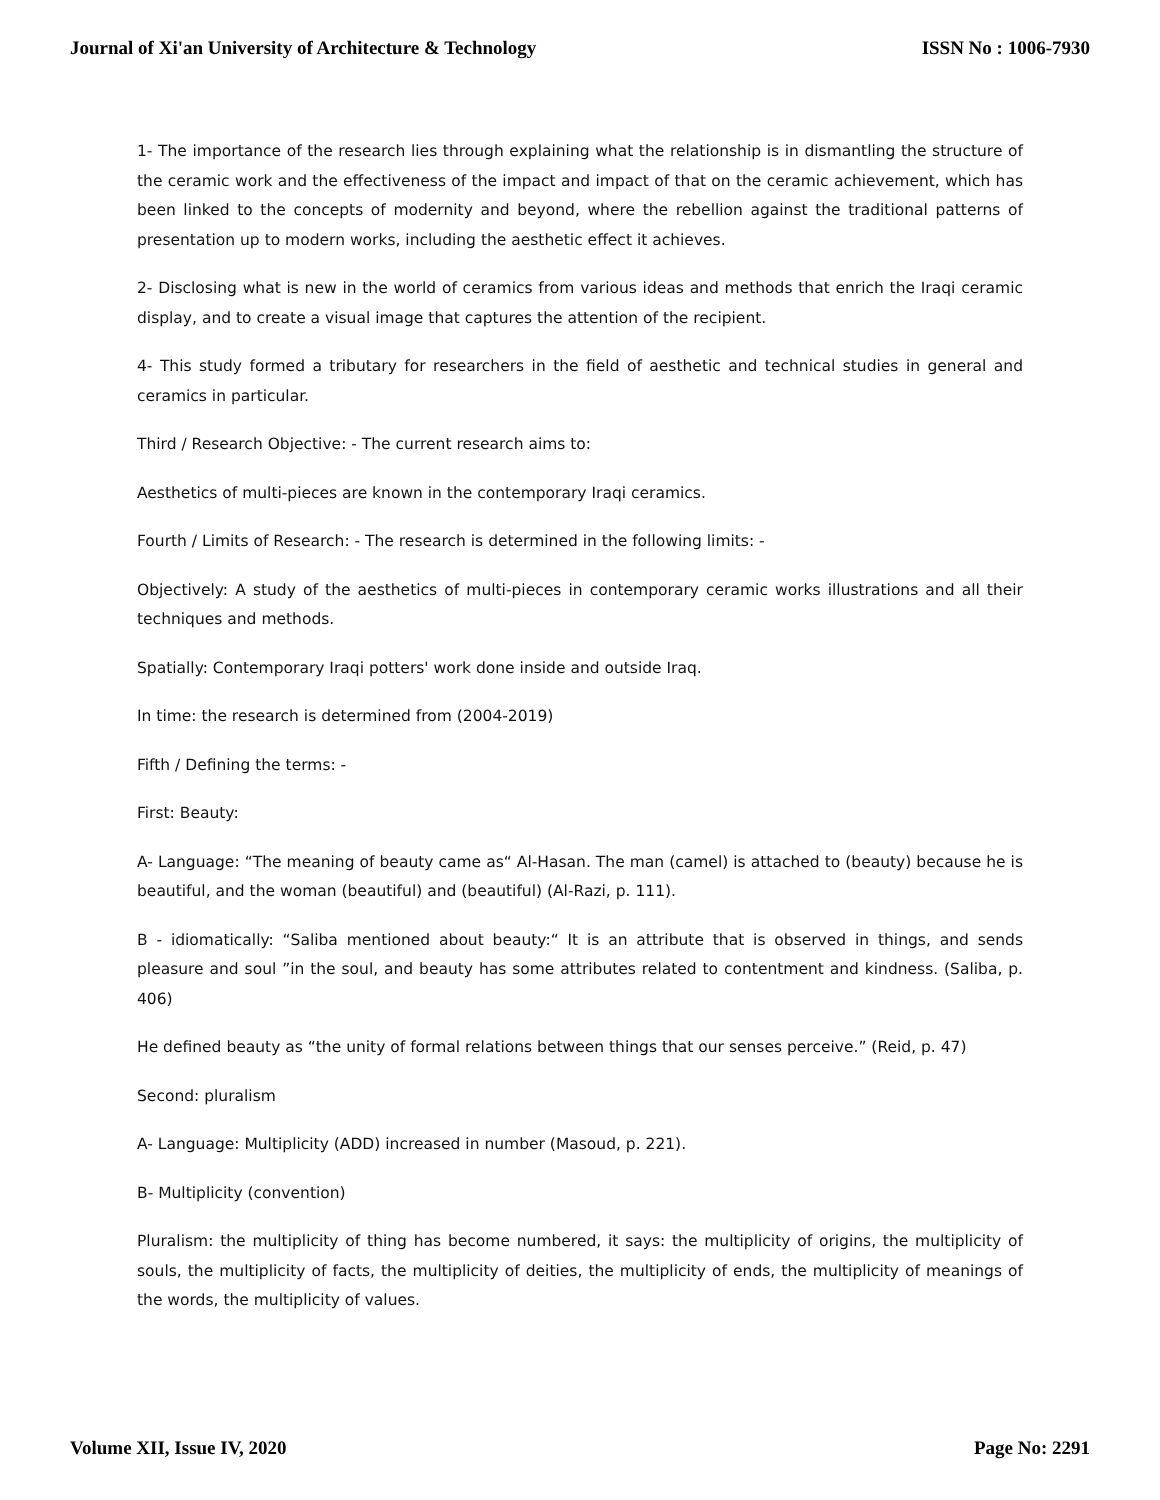Journal of Xi'an University of Architecture & Technology ISSN No : 1006-7930
1- The importance of the research lies through explaining what the relationship is in dismantling the structure of the ceramic work and the effectiveness of the impact and impact of that on the ceramic achievement, which has been linked to the concepts of modernity and beyond, where the rebellion against the traditional patterns of presentation up to modern works, including the aesthetic effect it achieves.
2- Disclosing what is new in the world of ceramics from various ideas and methods that enrich the Iraqi ceramic display, and to create a visual image that captures the attention of the recipient.
4- This study formed a tributary for researchers in the field of aesthetic and technical studies in general and ceramics in particular.
Third / Research Objective: - The current research aims to:
Aesthetics of multi-pieces are known in the contemporary Iraqi ceramics.
Fourth / Limits of Research: - The research is determined in the following limits: -
Objectively: A study of the aesthetics of multi-pieces in contemporary ceramic works illustrations and all their techniques and methods.
Spatially: Contemporary Iraqi potters' work done inside and outside Iraq.
In time: the research is determined from (2004-2019)
Fifth / Defining the terms: -
First: Beauty:
A- Language: “The meaning of beauty came as“ Al-Hasan. The man (camel) is attached to (beauty) because he is beautiful, and the woman (beautiful) and (beautiful) (Al-Razi, p. 111).
B - idiomatically: “Saliba mentioned about beauty:“ It is an attribute that is observed in things, and sends pleasure and soul ”in the soul, and beauty has some attributes related to contentment and kindness. (Saliba, p. 406)
He defined beauty as “the unity of formal relations between things that our senses perceive.” (Reid, p. 47)
Second: pluralism
A- Language: Multiplicity (ADD) increased in number (Masoud, p. 221).
B- Multiplicity (convention)
Pluralism: the multiplicity of thing has become numbered, it says: the multiplicity of origins, the multiplicity of souls, the multiplicity of facts, the multiplicity of deities, the multiplicity of ends, the multiplicity of meanings of the words, the multiplicity of values.
Volume XII, Issue IV, 2020 Page No: 2291